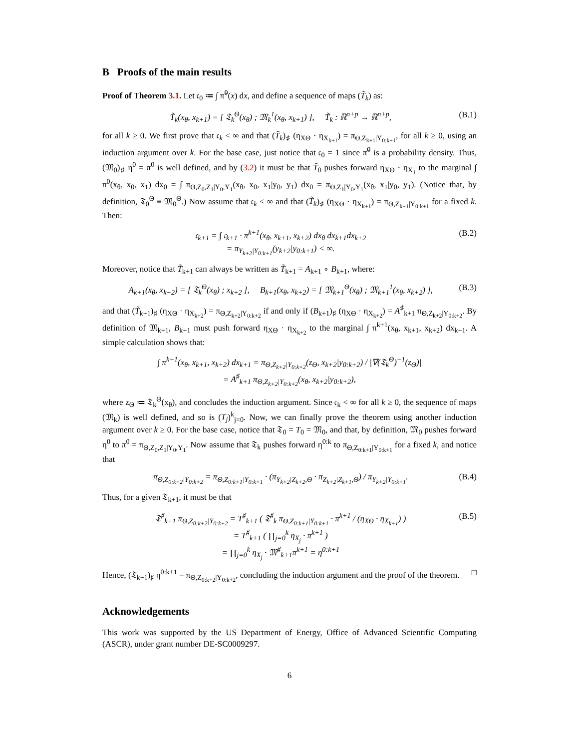B Proofs of the main results
Proof of Theorem 3.1. Let 𝔠<sub>0</sub> ≔ ∫ π̃<sup>0</sup>(x) dx, and define a sequence of maps (T̃<sub>k</sub>) as:
T̃<sub>k</sub>(x<sub>θ</sub>, x<sub>k+1</sub>) = [ 𝔗<sub>k</sub><sup>Θ</sup>(x<sub>θ</sub>) ; 𝔐<sub>k</sub><sup>1</sup>(x<sub>θ</sub>, x<sub>k+1</sub>) ], T̃<sub>k</sub> : ℝ<sup>n+p</sup> → ℝ<sup>n+p</sup>, (B.1)
for all k ≥ 0. We first prove that 𝔠<sub>k</sub> < ∞ and that (T̃<sub>k</sub>)<sub>♯</sub> (η<sub>XΘ</sub> · η<sub>X<sub>k+1</sub></sub>) = π<sub>Θ,Z<sub>k+1</sub>|Y<sub>0:k+1</sub></sub>, for all k ≥ 0, using an induction argument over k. For the base case, just notice that 𝔠<sub>0</sub> = 1 since π̃<sup>0</sup> is a probability density. Thus, (𝔐<sub>0</sub>)<sub>♯</sub> η<sup>0</sup> = π<sup>0</sup> is well defined, and by (3.2) it must be that T̃<sub>0</sub> pushes forward η<sub>XΘ</sub> · η<sub>X<sub>1</sub></sub> to the marginal ∫ π<sup>0</sup>(x<sub>θ</sub>, x<sub>0</sub>, x<sub>1</sub>) dx<sub>0</sub> = ∫ π<sub>Θ,Z<sub>0</sub>,Z<sub>1</sub>|Y<sub>0</sub>,Y<sub>1</sub></sub>(x<sub>θ</sub>, x<sub>0</sub>, x<sub>1</sub>|y<sub>0</sub>, y<sub>1</sub>) dx<sub>0</sub> = π<sub>Θ,Z<sub>1</sub>|Y<sub>0</sub>,Y<sub>1</sub></sub>(x<sub>θ</sub>, x<sub>1</sub>|y<sub>0</sub>, y<sub>1</sub>). (Notice that, by definition, 𝔗<sub>0</sub><sup>Θ</sup> ≡ 𝔐<sub>0</sub><sup>Θ</sup>.) Now assume that 𝔠<sub>k</sub> < ∞ and that (T̃<sub>k</sub>)<sub>♯</sub> (η<sub>XΘ</sub> · η<sub>X<sub>k+1</sub></sub>) = π<sub>Θ,Z<sub>k+1</sub>|Y<sub>0:k+1</sub></sub> for a fixed k. Then:
𝔠<sub>k+1</sub> = ∫ 𝔠<sub>k+1</sub> · π<sup>k+1</sup>(x<sub>θ</sub>, x<sub>k+1</sub>, x<sub>k+2</sub>) dx<sub>θ</sub> dx<sub>k+1</sub>dx<sub>k+2</sub>
= π<sub>Y<sub>k+2</sub>|Y<sub>0:k+1</sub></sub>(y<sub>k+2</sub>|y<sub>0:k+1</sub>) < ∞. (B.2)
Moreover, notice that T̃<sub>k+1</sub> can always be written as T̃<sub>k+1</sub> = A<sub>k+1</sub> ∘ B<sub>k+1</sub>, where:
A<sub>k+1</sub>(x<sub>θ</sub>, x<sub>k+2</sub>) = [ 𝔗<sub>k</sub><sup>Θ</sup>(x<sub>θ</sub>) ; x<sub>k+2</sub> ], B<sub>k+1</sub>(x<sub>θ</sub>, x<sub>k+2</sub>) = [ 𝔐<sub>k+1</sub><sup>Θ</sup>(x<sub>θ</sub>) ; 𝔐<sub>k+1</sub><sup>1</sup>(x<sub>θ</sub>, x<sub>k+2</sub>) ], (B.3)
and that (T̃<sub>k+1</sub>)<sub>♯</sub> (η<sub>XΘ</sub> · η<sub>X<sub>k+2</sub></sub>) = π<sub>Θ,Z<sub>k+2</sub>|Y<sub>0:k+2</sub></sub> if and only if (B<sub>k+1</sub>)<sub>♯</sub> (η<sub>XΘ</sub> · η<sub>X<sub>k+2</sub></sub>) = A<sup>♯</sup><sub>k+1</sub> π<sub>Θ,Z<sub>k+2</sub>|Y<sub>0:k+2</sub></sub>. By definition of 𝔐<sub>k+1</sub>, B<sub>k+1</sub> must push forward η<sub>XΘ</sub> · η<sub>X<sub>k+2</sub></sub> to the marginal ∫ π<sup>k+1</sup>(x<sub>θ</sub>, x<sub>k+1</sub>, x<sub>k+2</sub>) dx<sub>k+1</sub>. A simple calculation shows that:
∫ π<sup>k+1</sup>(x<sub>θ</sub>, x<sub>k+1</sub>, x<sub>k+2</sub>) dx<sub>k+1</sub> = π<sub>Θ,Z<sub>k+2</sub>|Y<sub>0:k+2</sub></sub>(z<sub>Θ</sub>, x<sub>k+2</sub>|y<sub>0:k+2</sub>) / |∇(𝔗<sub>k</sub><sup>Θ</sup>)<sup>−1</sup>(z<sub>Θ</sub>)|
= A<sup>♯</sup><sub>k+1</sub> π<sub>Θ,Z<sub>k+2</sub>|Y<sub>0:k+2</sub></sub>(x<sub>θ</sub>, x<sub>k+2</sub>|y<sub>0:k+2</sub>),
where z<sub>Θ</sub> ≔ 𝔗<sub>k</sub><sup>Θ</sup>(x<sub>θ</sub>), and concludes the induction argument. Since 𝔠<sub>k</sub> < ∞ for all k ≥ 0, the sequence of maps (𝔐<sub>k</sub>) is well defined, and so is (T<sub>j</sub>)<sup>k</sup><sub>j=0</sub>. Now, we can finally prove the theorem using another induction argument over k ≥ 0. For the base case, notice that 𝔗<sub>0</sub> = T<sub>0</sub> = 𝔐<sub>0</sub>, and that, by definition, 𝔐<sub>0</sub> pushes forward η<sup>0</sup> to π<sup>0</sup> = π<sub>Θ,Z<sub>0</sub>,Z<sub>1</sub>|Y<sub>0</sub>,Y<sub>1</sub></sub>. Now assume that 𝔗<sub>k</sub> pushes forward η<sup>0:k</sup> to π<sub>Θ,Z<sub>0:k+1</sub>|Y<sub>0:k+1</sub></sub> for a fixed k, and notice that
π<sub>Θ,Z<sub>0:k+2</sub>|Y<sub>0:k+2</sub></sub> = π<sub>Θ,Z<sub>0:k+1</sub>|Y<sub>0:k+1</sub></sub> · (π<sub>Y<sub>k+2</sub>|Z<sub>k+2</sub>,Θ</sub> · π<sub>Z<sub>k+2</sub>|Z<sub>k+1</sub>,Θ</sub>) / π<sub>Y<sub>k+2</sub>|Y<sub>0:k+1</sub></sub>. (B.4)
Thus, for a given 𝔗<sub>k+1</sub>, it must be that
𝔗<sup>♯</sup><sub>k+1</sub> π<sub>Θ,Z<sub>0:k+2</sub>|Y<sub>0:k+2</sub></sub> = T<sup>♯</sup><sub>k+1</sub> ( 𝔗<sup>♯</sup><sub>k</sub> π<sub>Θ,Z<sub>0:k+1</sub>|Y<sub>0:k+1</sub></sub> · π<sup>k+1</sup> / (η<sub>XΘ</sub> · η<sub>X<sub>k+1</sub></sub>) )
= T<sup>♯</sup><sub>k+1</sub> ( ∏<sub>j=0</sub><sup>k</sup> η<sub>X<sub>j</sub></sub> · π<sup>k+1</sup> )
= ∏<sub>j=0</sub><sup>k</sup> η<sub>X<sub>j</sub></sub> · 𝔐<sup>♯</sup><sub>k+1</sub>π<sup>k+1</sup> = η<sup>0:k+1</sup> (B.5)
Hence, (𝔗<sub>k+1</sub>)<sub>♯</sub> η<sup>0:k+1</sup> = π<sub>Θ,Z<sub>0:k+2</sub>|Y<sub>0:k+2</sub></sub>, concluding the induction argument and the proof of the theorem. □
Acknowledgements
This work was supported by the US Department of Energy, Office of Advanced Scientific Computing (ASCR), under grant number DE-SC0009297.
6